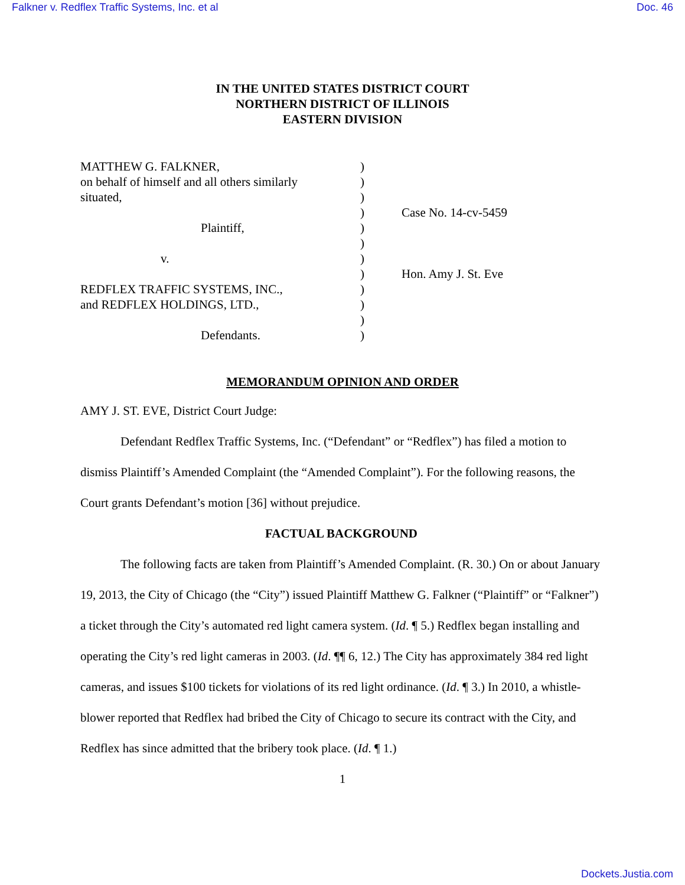Falkner v. Redflex Traffic Systems, Inc. et al Doc. 46
IN THE UNITED STATES DISTRICT COURT
NORTHERN DISTRICT OF ILLINOIS
EASTERN DIVISION
MATTHEW G. FALKNER,
on behalf of himself and all others similarly
situated,
Plaintiff,
v.
REDFLEX TRAFFIC SYSTEMS, INC.,
and REDFLEX HOLDINGS, LTD.,
Defendants.
)
)
)
)
)
)
)
)
)
)
)
)
Case No. 14-cv-5459
Hon. Amy J. St. Eve
MEMORANDUM OPINION AND ORDER
AMY J. ST. EVE, District Court Judge:
Defendant Redflex Traffic Systems, Inc. (“Defendant” or “Redflex”) has filed a motion to dismiss Plaintiff’s Amended Complaint (the “Amended Complaint”). For the following reasons, the Court grants Defendant’s motion [36] without prejudice.
FACTUAL BACKGROUND
The following facts are taken from Plaintiff’s Amended Complaint. (R. 30.) On or about January 19, 2013, the City of Chicago (the “City”) issued Plaintiff Matthew G. Falkner (“Plaintiff” or “Falkner”) a ticket through the City’s automated red light camera system. (Id. ¶ 5.) Redflex began installing and operating the City’s red light cameras in 2003. (Id. ¶¶ 6, 12.) The City has approximately 384 red light cameras, and issues $100 tickets for violations of its red light ordinance. (Id. ¶ 3.) In 2010, a whistle-blower reported that Redflex had bribed the City of Chicago to secure its contract with the City, and Redflex has since admitted that the bribery took place. (Id. ¶ 1.)
1
Dockets.Justia.com